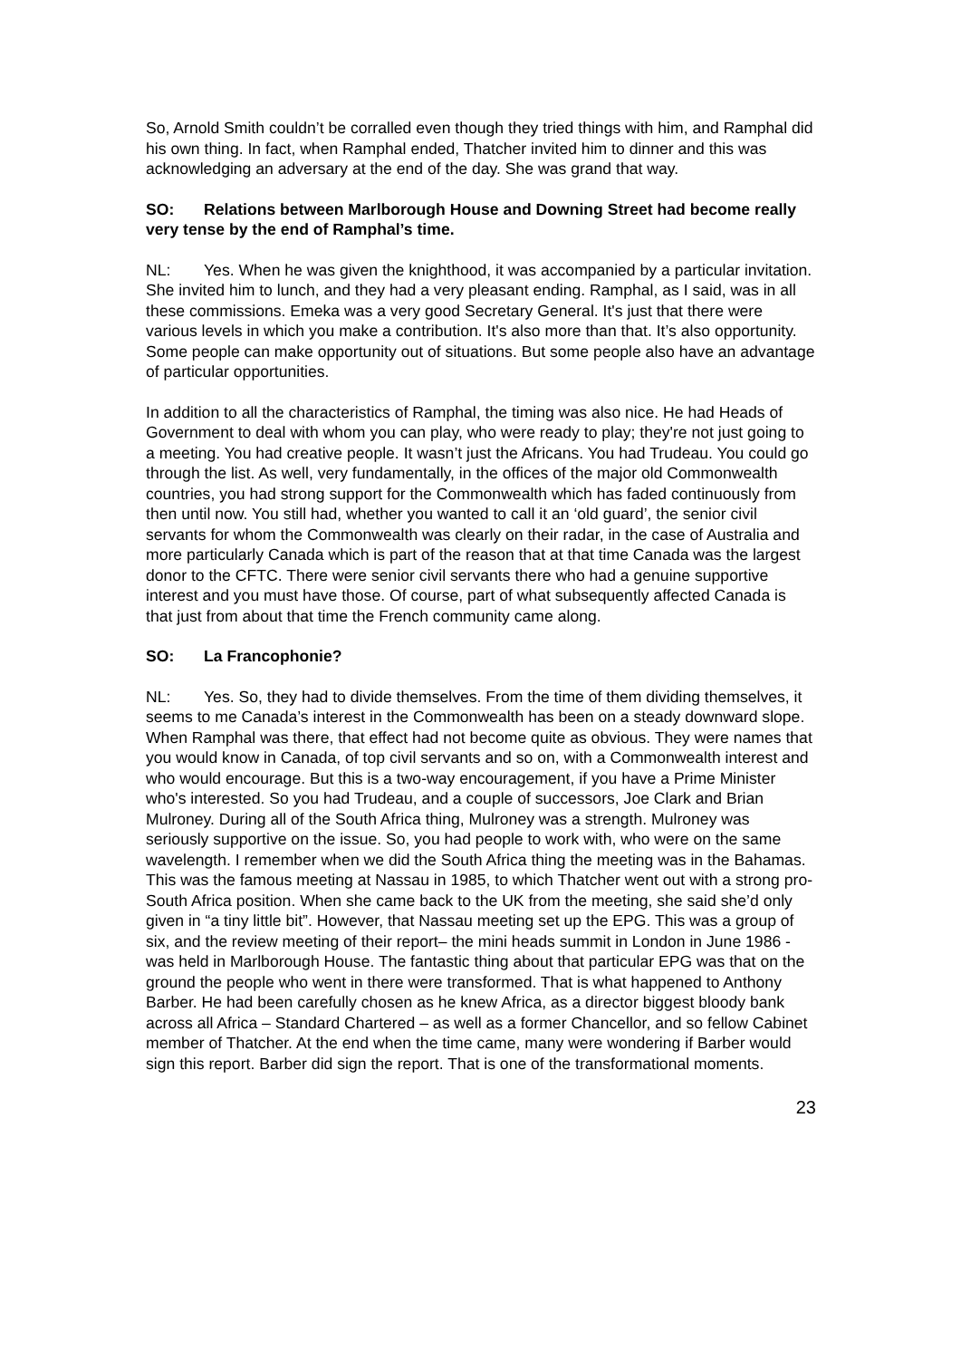So, Arnold Smith couldn’t be corralled even though they tried things with him, and Ramphal did his own thing. In fact, when Ramphal ended, Thatcher invited him to dinner and this was acknowledging an adversary at the end of the day. She was grand that way.
SO: Relations between Marlborough House and Downing Street had become really very tense by the end of Ramphal’s time.
NL: Yes. When he was given the knighthood, it was accompanied by a particular invitation. She invited him to lunch, and they had a very pleasant ending. Ramphal, as I said, was in all these commissions. Emeka was a very good Secretary General. It's just that there were various levels in which you make a contribution. It's also more than that. It’s also opportunity. Some people can make opportunity out of situations. But some people also have an advantage of particular opportunities.
In addition to all the characteristics of Ramphal, the timing was also nice. He had Heads of Government to deal with whom you can play, who were ready to play; they're not just going to a meeting. You had creative people. It wasn’t just the Africans. You had Trudeau. You could go through the list. As well, very fundamentally, in the offices of the major old Commonwealth countries, you had strong support for the Commonwealth which has faded continuously from then until now. You still had, whether you wanted to call it an ‘old guard’, the senior civil servants for whom the Commonwealth was clearly on their radar, in the case of Australia and more particularly Canada which is part of the reason that at that time Canada was the largest donor to the CFTC. There were senior civil servants there who had a genuine supportive interest and you must have those. Of course, part of what subsequently affected Canada is that just from about that time the French community came along.
SO: La Francophonie?
NL: Yes. So, they had to divide themselves. From the time of them dividing themselves, it seems to me Canada’s interest in the Commonwealth has been on a steady downward slope. When Ramphal was there, that effect had not become quite as obvious. They were names that you would know in Canada, of top civil servants and so on, with a Commonwealth interest and who would encourage. But this is a two-way encouragement, if you have a Prime Minister who's interested. So you had Trudeau, and a couple of successors, Joe Clark and Brian Mulroney. During all of the South Africa thing, Mulroney was a strength. Mulroney was seriously supportive on the issue. So, you had people to work with, who were on the same wavelength. I remember when we did the South Africa thing the meeting was in the Bahamas. This was the famous meeting at Nassau in 1985, to which Thatcher went out with a strong pro-South Africa position. When she came back to the UK from the meeting, she said she’d only given in “a tiny little bit”. However, that Nassau meeting set up the EPG. This was a group of six, and the review meeting of their report– the mini heads summit in London in June 1986 - was held in Marlborough House. The fantastic thing about that particular EPG was that on the ground the people who went in there were transformed. That is what happened to Anthony Barber. He had been carefully chosen as he knew Africa, as a director biggest bloody bank across all Africa – Standard Chartered – as well as a former Chancellor, and so fellow Cabinet member of Thatcher. At the end when the time came, many were wondering if Barber would sign this report. Barber did sign the report. That is one of the transformational moments.
23